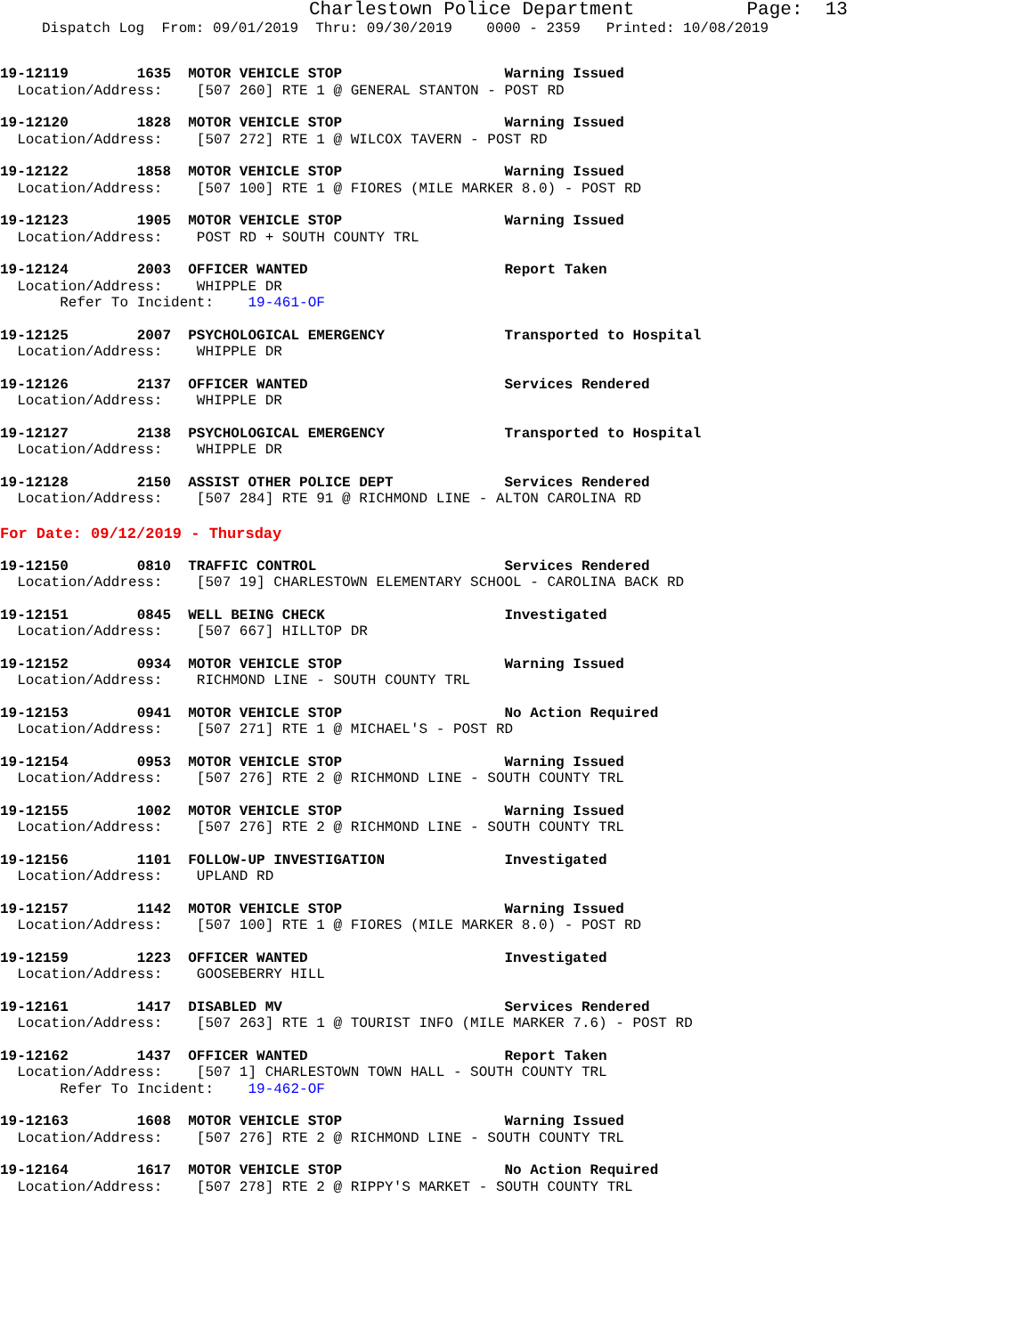Charlestown Police Department Page: 13
Dispatch Log From: 09/01/2019 Thru: 09/30/2019 0000 - 2359 Printed: 10/08/2019
19-12119 1635 MOTOR VEHICLE STOP Warning Issued
Location/Address: [507 260] RTE 1 @ GENERAL STANTON - POST RD
19-12120 1828 MOTOR VEHICLE STOP Warning Issued
Location/Address: [507 272] RTE 1 @ WILCOX TAVERN - POST RD
19-12122 1858 MOTOR VEHICLE STOP Warning Issued
Location/Address: [507 100] RTE 1 @ FIORES (MILE MARKER 8.0) - POST RD
19-12123 1905 MOTOR VEHICLE STOP Warning Issued
Location/Address: POST RD + SOUTH COUNTY TRL
19-12124 2003 OFFICER WANTED Report Taken
Location/Address: WHIPPLE DR
Refer To Incident: 19-461-OF
19-12125 2007 PSYCHOLOGICAL EMERGENCY Transported to Hospital
Location/Address: WHIPPLE DR
19-12126 2137 OFFICER WANTED Services Rendered
Location/Address: WHIPPLE DR
19-12127 2138 PSYCHOLOGICAL EMERGENCY Transported to Hospital
Location/Address: WHIPPLE DR
19-12128 2150 ASSIST OTHER POLICE DEPT Services Rendered
Location/Address: [507 284] RTE 91 @ RICHMOND LINE - ALTON CAROLINA RD
For Date: 09/12/2019 - Thursday
19-12150 0810 TRAFFIC CONTROL Services Rendered
Location/Address: [507 19] CHARLESTOWN ELEMENTARY SCHOOL - CAROLINA BACK RD
19-12151 0845 WELL BEING CHECK Investigated
Location/Address: [507 667] HILLTOP DR
19-12152 0934 MOTOR VEHICLE STOP Warning Issued
Location/Address: RICHMOND LINE - SOUTH COUNTY TRL
19-12153 0941 MOTOR VEHICLE STOP No Action Required
Location/Address: [507 271] RTE 1 @ MICHAEL'S - POST RD
19-12154 0953 MOTOR VEHICLE STOP Warning Issued
Location/Address: [507 276] RTE 2 @ RICHMOND LINE - SOUTH COUNTY TRL
19-12155 1002 MOTOR VEHICLE STOP Warning Issued
Location/Address: [507 276] RTE 2 @ RICHMOND LINE - SOUTH COUNTY TRL
19-12156 1101 FOLLOW-UP INVESTIGATION Investigated
Location/Address: UPLAND RD
19-12157 1142 MOTOR VEHICLE STOP Warning Issued
Location/Address: [507 100] RTE 1 @ FIORES (MILE MARKER 8.0) - POST RD
19-12159 1223 OFFICER WANTED Investigated
Location/Address: GOOSEBERRY HILL
19-12161 1417 DISABLED MV Services Rendered
Location/Address: [507 263] RTE 1 @ TOURIST INFO (MILE MARKER 7.6) - POST RD
19-12162 1437 OFFICER WANTED Report Taken
Location/Address: [507 1] CHARLESTOWN TOWN HALL - SOUTH COUNTY TRL
Refer To Incident: 19-462-OF
19-12163 1608 MOTOR VEHICLE STOP Warning Issued
Location/Address: [507 276] RTE 2 @ RICHMOND LINE - SOUTH COUNTY TRL
19-12164 1617 MOTOR VEHICLE STOP No Action Required
Location/Address: [507 278] RTE 2 @ RIPPY'S MARKET - SOUTH COUNTY TRL